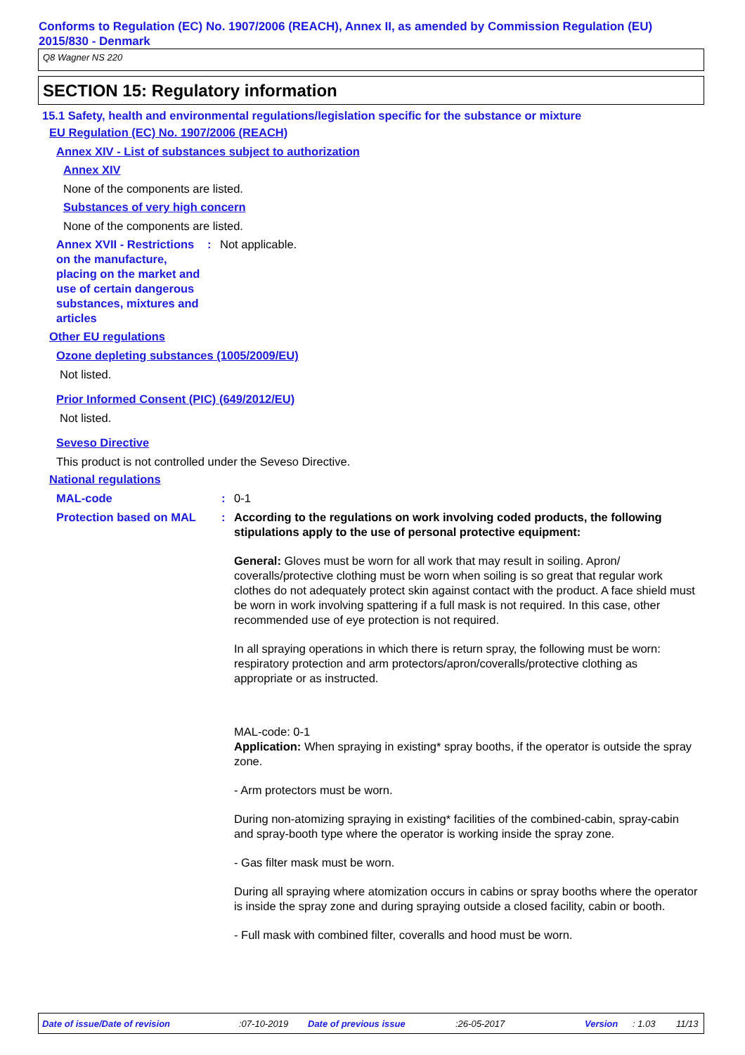Conforms to Regulation (EC) No. 1907/2006 (REACH), Annex II, as amended by Commission Regulation (EU) 2015/830 - Denmark
Q8 Wagner NS 220
SECTION 15: Regulatory information
15.1 Safety, health and environmental regulations/legislation specific for the substance or mixture
EU Regulation (EC) No. 1907/2006 (REACH)
Annex XIV - List of substances subject to authorization
Annex XIV
None of the components are listed.
Substances of very high concern
None of the components are listed.
Annex XVII - Restrictions on the manufacture, placing on the market and use of certain dangerous substances, mixtures and articles
: Not applicable.
Other EU regulations
Ozone depleting substances (1005/2009/EU)
Not listed.
Prior Informed Consent (PIC) (649/2012/EU)
Not listed.
Seveso Directive
This product is not controlled under the Seveso Directive.
National regulations
MAL-code : 0-1
Protection based on MAL : According to the regulations on work involving coded products, the following stipulations apply to the use of personal protective equipment:
General: Gloves must be worn for all work that may result in soiling. Apron/ coveralls/protective clothing must be worn when soiling is so great that regular work clothes do not adequately protect skin against contact with the product. A face shield must be worn in work involving spattering if a full mask is not required. In this case, other recommended use of eye protection is not required.
In all spraying operations in which there is return spray, the following must be worn: respiratory protection and arm protectors/apron/coveralls/protective clothing as appropriate or as instructed.
MAL-code: 0-1
Application: When spraying in existing* spray booths, if the operator is outside the spray zone.
- Arm protectors must be worn.
During non-atomizing spraying in existing* facilities of the combined-cabin, spray-cabin and spray-booth type where the operator is working inside the spray zone.
- Gas filter mask must be worn.
During all spraying where atomization occurs in cabins or spray booths where the operator is inside the spray zone and during spraying outside a closed facility, cabin or booth.
- Full mask with combined filter, coveralls and hood must be worn.
Date of issue/Date of revision :07-10-2019 Date of previous issue :26-05-2017 Version : 1.03 11/13